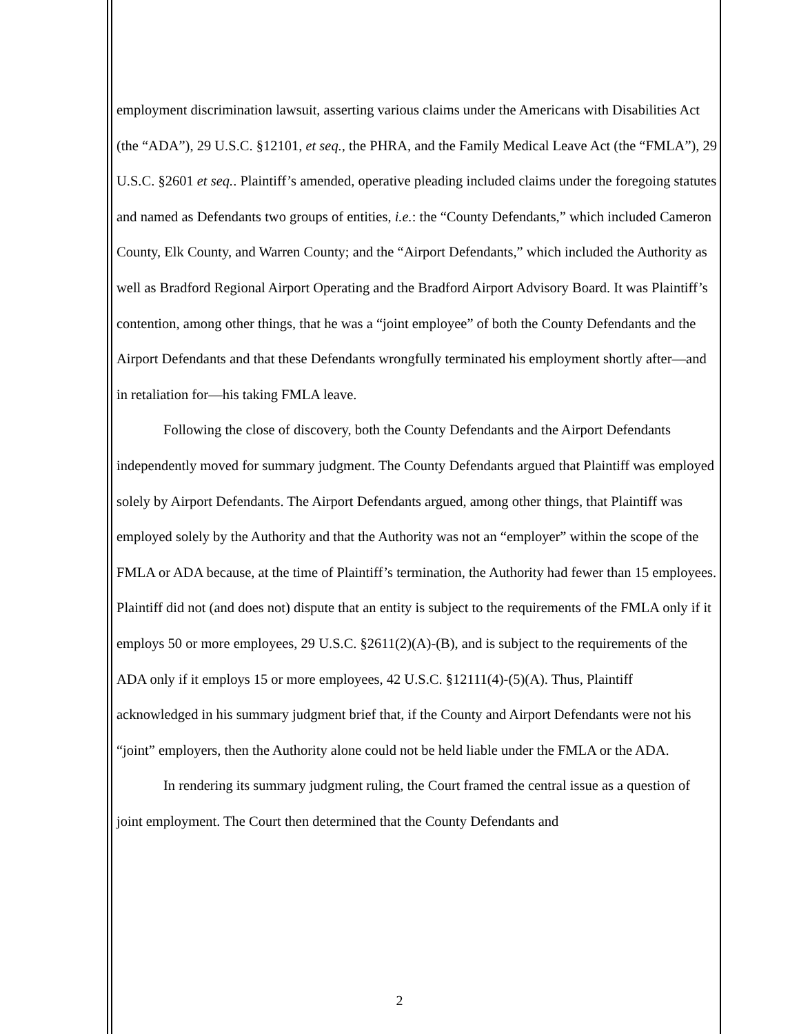employment discrimination lawsuit, asserting various claims under the Americans with Disabilities Act (the “ADA”), 29 U.S.C. §12101, et seq., the PHRA, and the Family Medical Leave Act (the “FMLA”), 29 U.S.C. §2601 et seq.. Plaintiff’s amended, operative pleading included claims under the foregoing statutes and named as Defendants two groups of entities, i.e.: the “County Defendants,” which included Cameron County, Elk County, and Warren County; and the “Airport Defendants,” which included the Authority as well as Bradford Regional Airport Operating and the Bradford Airport Advisory Board. It was Plaintiff’s contention, among other things, that he was a “joint employee” of both the County Defendants and the Airport Defendants and that these Defendants wrongfully terminated his employment shortly after—and in retaliation for—his taking FMLA leave.
Following the close of discovery, both the County Defendants and the Airport Defendants independently moved for summary judgment. The County Defendants argued that Plaintiff was employed solely by Airport Defendants. The Airport Defendants argued, among other things, that Plaintiff was employed solely by the Authority and that the Authority was not an “employer” within the scope of the FMLA or ADA because, at the time of Plaintiff’s termination, the Authority had fewer than 15 employees. Plaintiff did not (and does not) dispute that an entity is subject to the requirements of the FMLA only if it employs 50 or more employees, 29 U.S.C. §2611(2)(A)-(B), and is subject to the requirements of the ADA only if it employs 15 or more employees, 42 U.S.C. §12111(4)-(5)(A). Thus, Plaintiff acknowledged in his summary judgment brief that, if the County and Airport Defendants were not his “joint” employers, then the Authority alone could not be held liable under the FMLA or the ADA.
In rendering its summary judgment ruling, the Court framed the central issue as a question of joint employment. The Court then determined that the County Defendants and
2